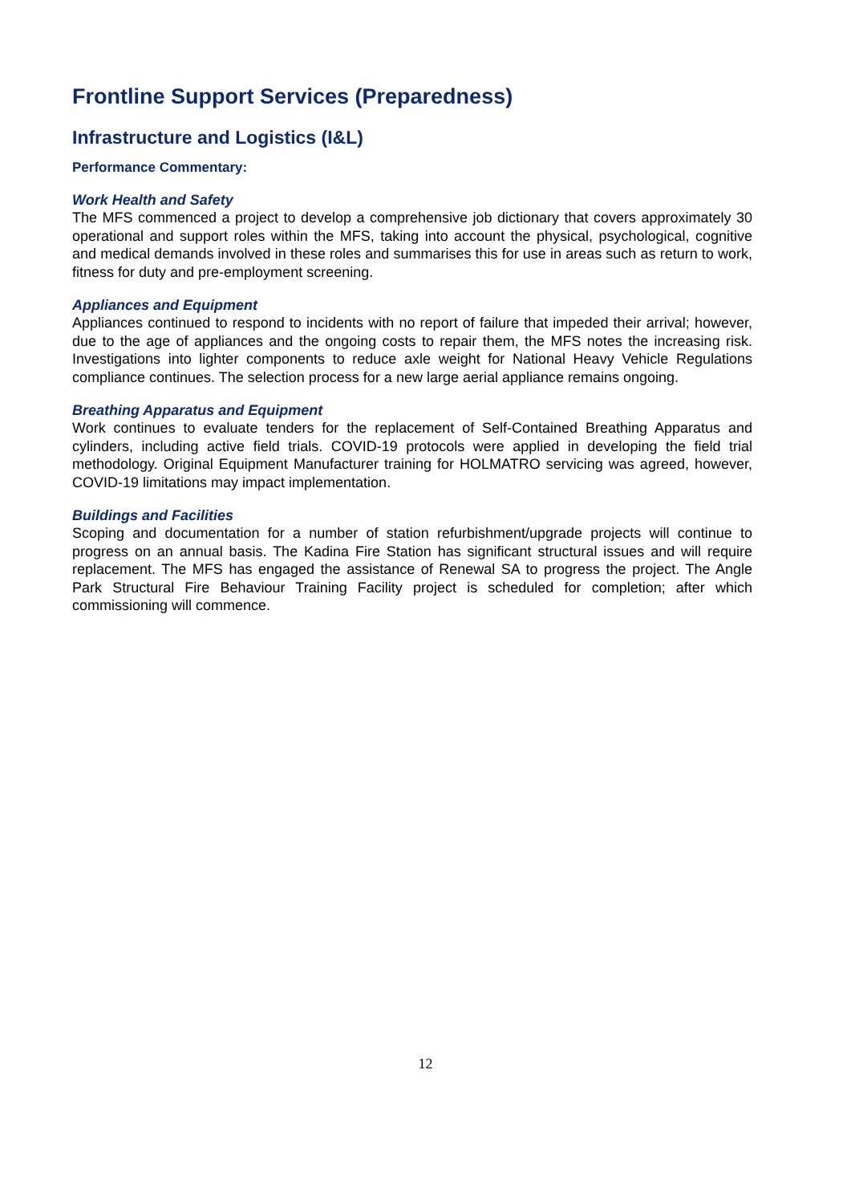Frontline Support Services (Preparedness)
Infrastructure and Logistics (I&L)
Performance Commentary:
Work Health and Safety
The MFS commenced a project to develop a comprehensive job dictionary that covers approximately 30 operational and support roles within the MFS, taking into account the physical, psychological, cognitive and medical demands involved in these roles and summarises this for use in areas such as return to work, fitness for duty and pre-employment screening.
Appliances and Equipment
Appliances continued to respond to incidents with no report of failure that impeded their arrival; however, due to the age of appliances and the ongoing costs to repair them, the MFS notes the increasing risk. Investigations into lighter components to reduce axle weight for National Heavy Vehicle Regulations compliance continues. The selection process for a new large aerial appliance remains ongoing.
Breathing Apparatus and Equipment
Work continues to evaluate tenders for the replacement of Self-Contained Breathing Apparatus and cylinders, including active field trials. COVID-19 protocols were applied in developing the field trial methodology. Original Equipment Manufacturer training for HOLMATRO servicing was agreed, however, COVID-19 limitations may impact implementation.
Buildings and Facilities
Scoping and documentation for a number of station refurbishment/upgrade projects will continue to progress on an annual basis. The Kadina Fire Station has significant structural issues and will require replacement. The MFS has engaged the assistance of Renewal SA to progress the project. The Angle Park Structural Fire Behaviour Training Facility project is scheduled for completion; after which commissioning will commence.
12